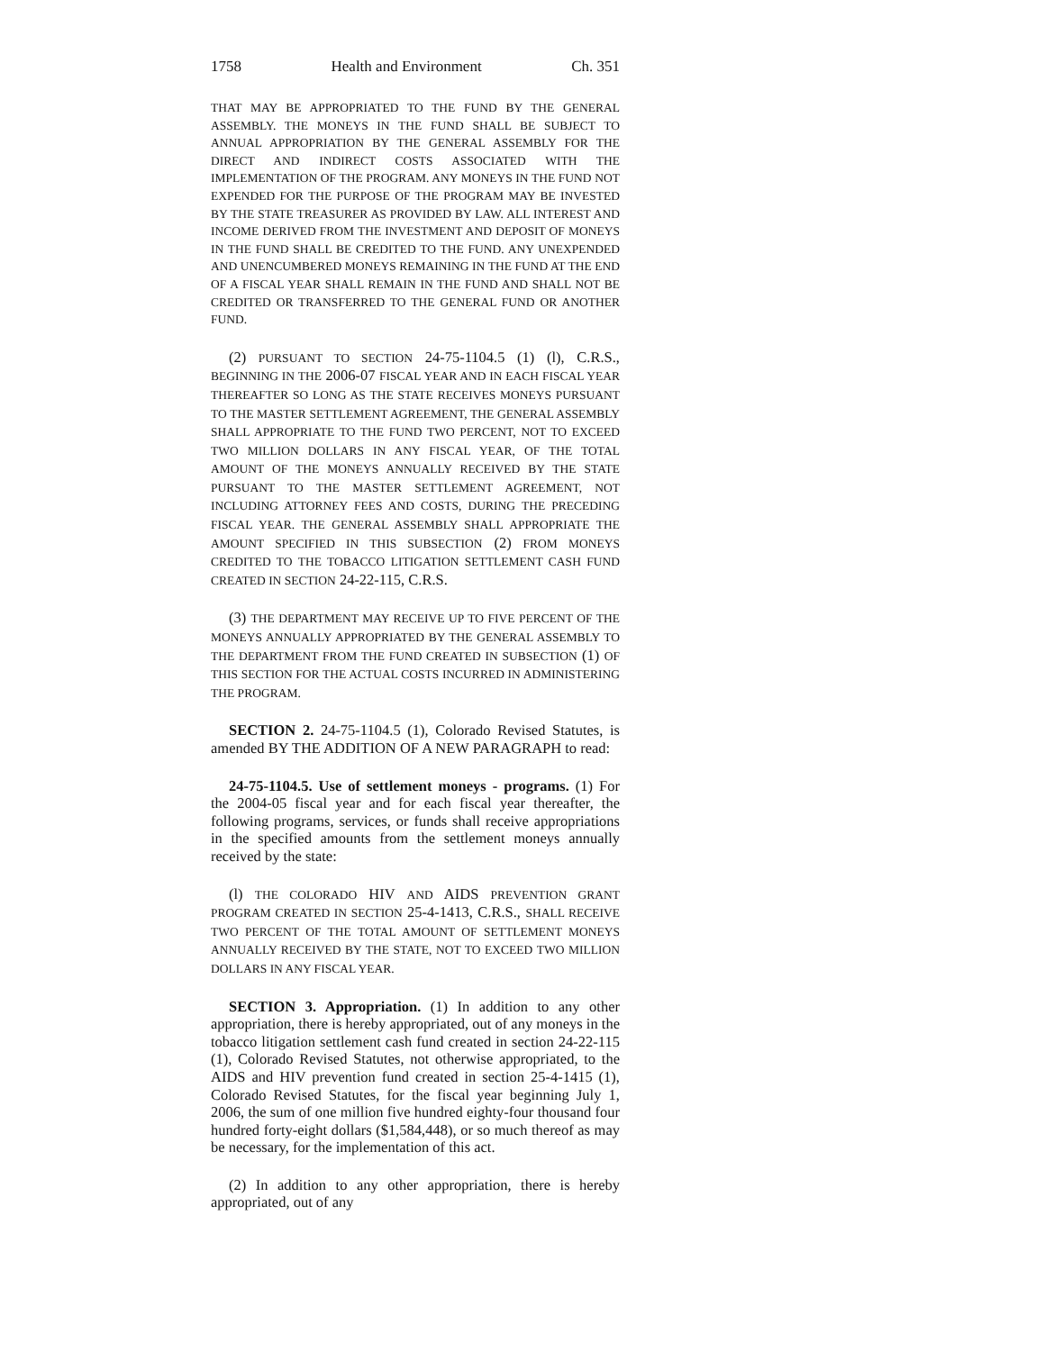1758 Health and Environment Ch. 351
THAT MAY BE APPROPRIATED TO THE FUND BY THE GENERAL ASSEMBLY. THE MONEYS IN THE FUND SHALL BE SUBJECT TO ANNUAL APPROPRIATION BY THE GENERAL ASSEMBLY FOR THE DIRECT AND INDIRECT COSTS ASSOCIATED WITH THE IMPLEMENTATION OF THE PROGRAM. ANY MONEYS IN THE FUND NOT EXPENDED FOR THE PURPOSE OF THE PROGRAM MAY BE INVESTED BY THE STATE TREASURER AS PROVIDED BY LAW. ALL INTEREST AND INCOME DERIVED FROM THE INVESTMENT AND DEPOSIT OF MONEYS IN THE FUND SHALL BE CREDITED TO THE FUND. ANY UNEXPENDED AND UNENCUMBERED MONEYS REMAINING IN THE FUND AT THE END OF A FISCAL YEAR SHALL REMAIN IN THE FUND AND SHALL NOT BE CREDITED OR TRANSFERRED TO THE GENERAL FUND OR ANOTHER FUND.
(2) PURSUANT TO SECTION 24-75-1104.5 (1) (l), C.R.S., BEGINNING IN THE 2006-07 FISCAL YEAR AND IN EACH FISCAL YEAR THEREAFTER SO LONG AS THE STATE RECEIVES MONEYS PURSUANT TO THE MASTER SETTLEMENT AGREEMENT, THE GENERAL ASSEMBLY SHALL APPROPRIATE TO THE FUND TWO PERCENT, NOT TO EXCEED TWO MILLION DOLLARS IN ANY FISCAL YEAR, OF THE TOTAL AMOUNT OF THE MONEYS ANNUALLY RECEIVED BY THE STATE PURSUANT TO THE MASTER SETTLEMENT AGREEMENT, NOT INCLUDING ATTORNEY FEES AND COSTS, DURING THE PRECEDING FISCAL YEAR. THE GENERAL ASSEMBLY SHALL APPROPRIATE THE AMOUNT SPECIFIED IN THIS SUBSECTION (2) FROM MONEYS CREDITED TO THE TOBACCO LITIGATION SETTLEMENT CASH FUND CREATED IN SECTION 24-22-115, C.R.S.
(3) THE DEPARTMENT MAY RECEIVE UP TO FIVE PERCENT OF THE MONEYS ANNUALLY APPROPRIATED BY THE GENERAL ASSEMBLY TO THE DEPARTMENT FROM THE FUND CREATED IN SUBSECTION (1) OF THIS SECTION FOR THE ACTUAL COSTS INCURRED IN ADMINISTERING THE PROGRAM.
SECTION 2. 24-75-1104.5 (1), Colorado Revised Statutes, is amended BY THE ADDITION OF A NEW PARAGRAPH to read:
24-75-1104.5. Use of settlement moneys - programs. (1) For the 2004-05 fiscal year and for each fiscal year thereafter, the following programs, services, or funds shall receive appropriations in the specified amounts from the settlement moneys annually received by the state:
(l) THE COLORADO HIV AND AIDS PREVENTION GRANT PROGRAM CREATED IN SECTION 25-4-1413, C.R.S., SHALL RECEIVE TWO PERCENT OF THE TOTAL AMOUNT OF SETTLEMENT MONEYS ANNUALLY RECEIVED BY THE STATE, NOT TO EXCEED TWO MILLION DOLLARS IN ANY FISCAL YEAR.
SECTION 3. Appropriation. (1) In addition to any other appropriation, there is hereby appropriated, out of any moneys in the tobacco litigation settlement cash fund created in section 24-22-115 (1), Colorado Revised Statutes, not otherwise appropriated, to the AIDS and HIV prevention fund created in section 25-4-1415 (1), Colorado Revised Statutes, for the fiscal year beginning July 1, 2006, the sum of one million five hundred eighty-four thousand four hundred forty-eight dollars ($1,584,448), or so much thereof as may be necessary, for the implementation of this act.
(2) In addition to any other appropriation, there is hereby appropriated, out of any